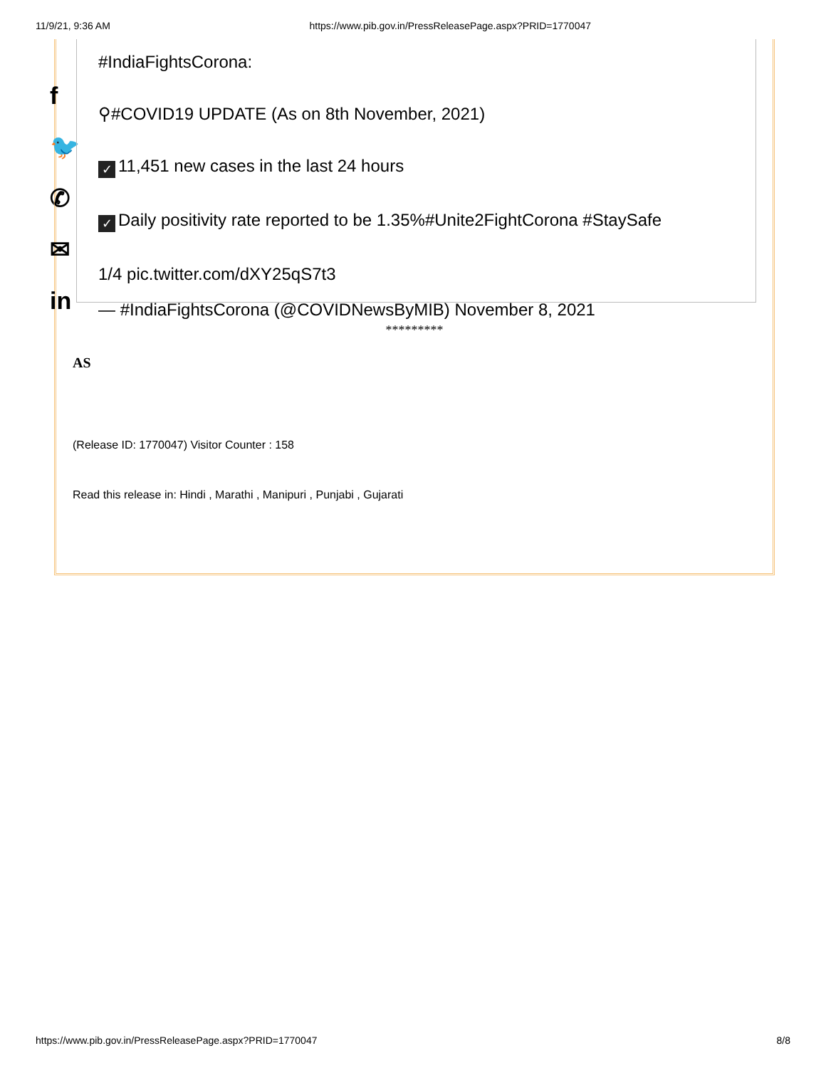11/9/21, 9:36 AM https://www.pib.gov.in/PressReleasePage.aspx?PRID=1770047
f
🐦
✆
✉
in
#IndiaFightsCorona:
⚲#COVID19 UPDATE (As on 8th November, 2021)
✓ 11,451 new cases in the last 24 hours
✓ Daily positivity rate reported to be 1.35%#Unite2FightCorona #StaySafe
1/4 pic.twitter.com/dXY25qS7t3
— #IndiaFightsCorona (@COVIDNewsByMIB) November 8, 2021
*********
AS
(Release ID: 1770047) Visitor Counter : 158
Read this release in: Hindi , Marathi , Manipuri , Punjabi , Gujarati
https://www.pib.gov.in/PressReleasePage.aspx?PRID=1770047 8/8